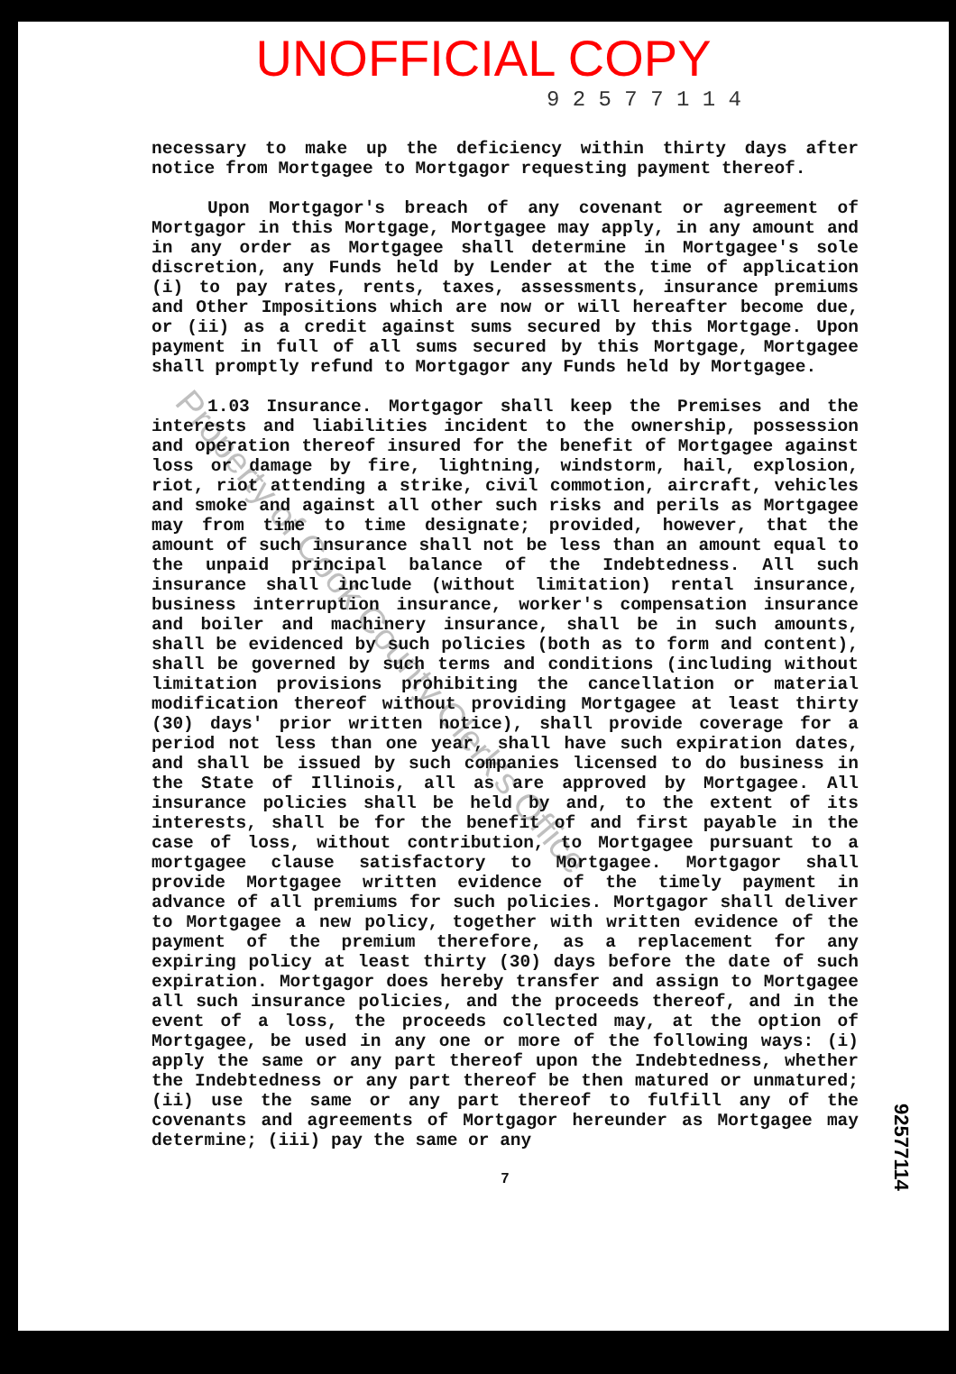UNOFFICIAL COPY
9 2 5 7 7 1 1 4
necessary to make up the deficiency within thirty days after notice from Mortgagee to Mortgagor requesting payment thereof.
Upon Mortgagor's breach of any covenant or agreement of Mortgagor in this Mortgage, Mortgagee may apply, in any amount and in any order as Mortgagee shall determine in Mortgagee's sole discretion, any Funds held by Lender at the time of application (i) to pay rates, rents, taxes, assessments, insurance premiums and Other Impositions which are now or will hereafter become due, or (ii) as a credit against sums secured by this Mortgage. Upon payment in full of all sums secured by this Mortgage, Mortgagee shall promptly refund to Mortgagor any Funds held by Mortgagee.
1.03 Insurance. Mortgagor shall keep the Premises and the interests and liabilities incident to the ownership, possession and operation thereof insured for the benefit of Mortgagee against loss or damage by fire, lightning, windstorm, hail, explosion, riot, riot attending a strike, civil commotion, aircraft, vehicles and smoke and against all other such risks and perils as Mortgagee may from time to time designate; provided, however, that the amount of such insurance shall not be less than an amount equal to the unpaid principal balance of the Indebtedness. All such insurance shall include (without limitation) rental insurance, business interruption insurance, worker's compensation insurance and boiler and machinery insurance, shall be in such amounts, shall be evidenced by such policies (both as to form and content), shall be governed by such terms and conditions (including without limitation provisions prohibiting the cancellation or material modification thereof without providing Mortgagee at least thirty (30) days' prior written notice), shall provide coverage for a period not less than one year, shall have such expiration dates, and shall be issued by such companies licensed to do business in the State of Illinois, all as are approved by Mortgagee. All insurance policies shall be held by and, to the extent of its interests, shall be for the benefit of and first payable in the case of loss, without contribution, to Mortgagee pursuant to a mortgagee clause satisfactory to Mortgagee. Mortgagor shall provide Mortgagee written evidence of the timely payment in advance of all premiums for such policies. Mortgagor shall deliver to Mortgagee a new policy, together with written evidence of the payment of the premium therefore, as a replacement for any expiring policy at least thirty (30) days before the date of such expiration. Mortgagor does hereby transfer and assign to Mortgagee all such insurance policies, and the proceeds thereof, and in the event of a loss, the proceeds collected may, at the option of Mortgagee, be used in any one or more of the following ways: (i) apply the same or any part thereof upon the Indebtedness, whether the Indebtedness or any part thereof be then matured or unmatured; (ii) use the same or any part thereof to fulfill any of the covenants and agreements of Mortgagor hereunder as Mortgagee may determine; (iii) pay the same or any
7
92577114
Property of Cook County Clerk's Office